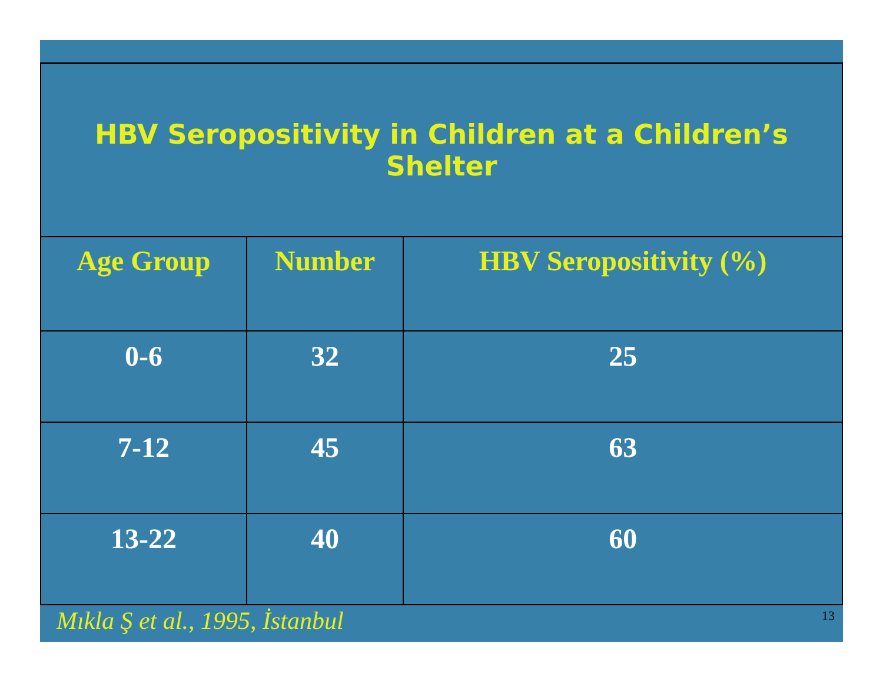| HBV Seropositivity in Children at a Children’s Shelter | | |
| Age Group | Number | HBV Seropositivity (%) |
| 0-6 | 32 | 25 |
| 7-12 | 45 | 63 |
| 13-22 | 40 | 60 |
Mıkla Ş et al., 1995, İstanbul 13